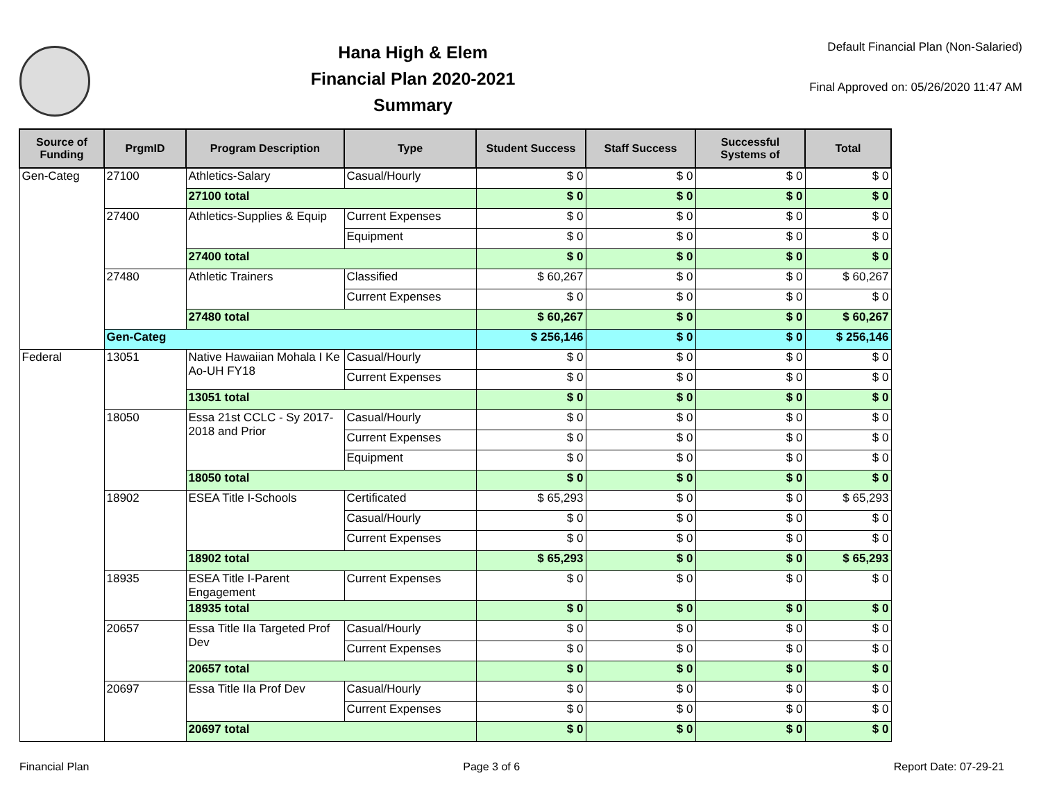Hana High & Elem
Financial Plan 2020-2021
Summary
Default Financial Plan (Non-Salaried)
Final Approved on: 05/26/2020 11:47 AM
| Source of Funding | PrgmID | Program Description | Type | Student Success | Staff Success | Successful Systems of | Total |
| --- | --- | --- | --- | --- | --- | --- | --- |
| Gen-Categ | 27100 | Athletics-Salary | Casual/Hourly | $ 0 | $ 0 | $ 0 | $ 0 |
| | | 27100 total | | $ 0 | $ 0 | $ 0 | $ 0 |
| | 27400 | Athletics-Supplies & Equip | Current Expenses | $ 0 | $ 0 | $ 0 | $ 0 |
| | | | Equipment | $ 0 | $ 0 | $ 0 | $ 0 |
| | | 27400 total | | $ 0 | $ 0 | $ 0 | $ 0 |
| | 27480 | Athletic Trainers | Classified | $ 60,267 | $ 0 | $ 0 | $ 60,267 |
| | | | Current Expenses | $ 0 | $ 0 | $ 0 | $ 0 |
| | | 27480 total | | $ 60,267 | $ 0 | $ 0 | $ 60,267 |
| | Gen-Categ | | | $ 256,146 | $ 0 | $ 0 | $ 256,146 |
| Federal | 13051 | Native Hawaiian Mohala I Ke Ao-UH FY18 | Casual/Hourly | $ 0 | $ 0 | $ 0 | $ 0 |
| | | | Current Expenses | $ 0 | $ 0 | $ 0 | $ 0 |
| | | 13051 total | | $ 0 | $ 0 | $ 0 | $ 0 |
| | 18050 | Essa 21st CCLC - Sy 2017-2018 and Prior | Casual/Hourly | $ 0 | $ 0 | $ 0 | $ 0 |
| | | | Current Expenses | $ 0 | $ 0 | $ 0 | $ 0 |
| | | | Equipment | $ 0 | $ 0 | $ 0 | $ 0 |
| | | 18050 total | | $ 0 | $ 0 | $ 0 | $ 0 |
| | 18902 | ESEA Title I-Schools | Certificated | $ 65,293 | $ 0 | $ 0 | $ 65,293 |
| | | | Casual/Hourly | $ 0 | $ 0 | $ 0 | $ 0 |
| | | | Current Expenses | $ 0 | $ 0 | $ 0 | $ 0 |
| | | 18902 total | | $ 65,293 | $ 0 | $ 0 | $ 65,293 |
| | 18935 | ESEA Title I-Parent Engagement | Current Expenses | $ 0 | $ 0 | $ 0 | $ 0 |
| | | 18935 total | | $ 0 | $ 0 | $ 0 | $ 0 |
| | 20657 | Essa Title IIa Targeted Prof Dev | Casual/Hourly | $ 0 | $ 0 | $ 0 | $ 0 |
| | | | Current Expenses | $ 0 | $ 0 | $ 0 | $ 0 |
| | | 20657 total | | $ 0 | $ 0 | $ 0 | $ 0 |
| | 20697 | Essa Title IIa Prof Dev | Casual/Hourly | $ 0 | $ 0 | $ 0 | $ 0 |
| | | | Current Expenses | $ 0 | $ 0 | $ 0 | $ 0 |
| | | 20697 total | | $ 0 | $ 0 | $ 0 | $ 0 |
Financial Plan Page 3 of 6 Report Date: 07-29-21